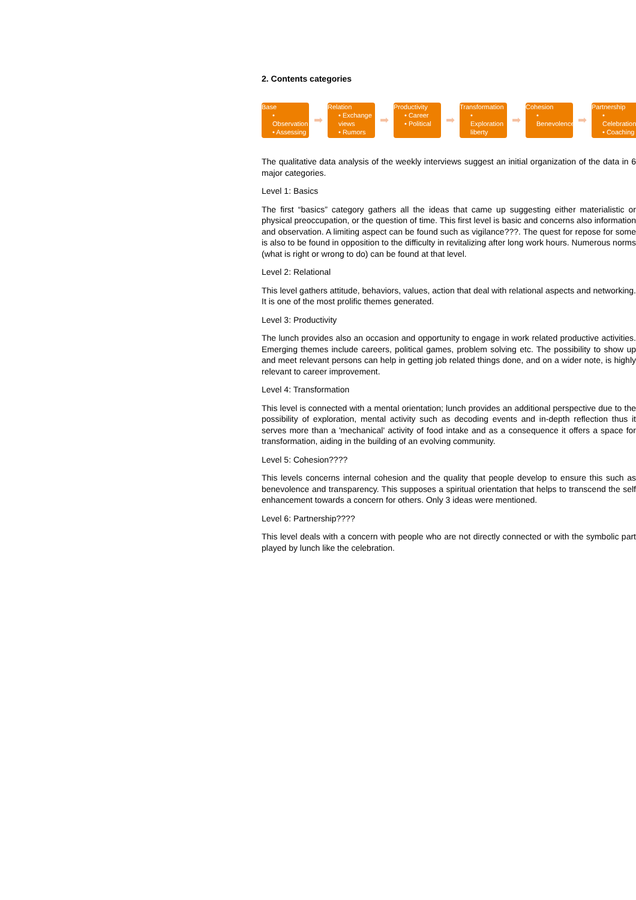2. Contents categories
Base
• Observation
• Assessing
➡
Relation
• Exchange views
• Rumors
➡
Productivity
• Career
• Political
➡
Transformation
• Exploration liberty
➡
Cohesion
• Benevolence
➡
Partnership
• Celebration
• Coaching
The qualitative data analysis of the weekly interviews suggest an initial organization of the data in 6 major categories.
Level 1: Basics
The first “basics” category gathers all the ideas that came up suggesting either materialistic or physical preoccupation, or the question of time. This first level is basic and concerns also information and observation. A limiting aspect can be found such as vigilance???. The quest for repose for some is also to be found in opposition to the difficulty in revitalizing after long work hours. Numerous norms (what is right or wrong to do) can be found at that level.
Level 2: Relational
This level gathers attitude, behaviors, values, action that deal with relational aspects and networking. It is one of the most prolific themes generated.
Level 3: Productivity
The lunch provides also an occasion and opportunity to engage in work related productive activities. Emerging themes include careers, political games, problem solving etc. The possibility to show up and meet relevant persons can help in getting job related things done, and on a wider note, is highly relevant to career improvement.
Level 4: Transformation
This level is connected with a mental orientation; lunch provides an additional perspective due to the possibility of exploration, mental activity such as decoding events and in-depth reflection thus it serves more than a 'mechanical' activity of food intake and as a consequence it offers a space for transformation, aiding in the building of an evolving community.
Level 5: Cohesion????
This levels concerns internal cohesion and the quality that people develop to ensure this such as benevolence and transparency. This supposes a spiritual orientation that helps to transcend the self enhancement towards a concern for others. Only 3 ideas were mentioned.
Level 6: Partnership????
This level deals with a concern with people who are not directly connected or with the symbolic part played by lunch like the celebration.